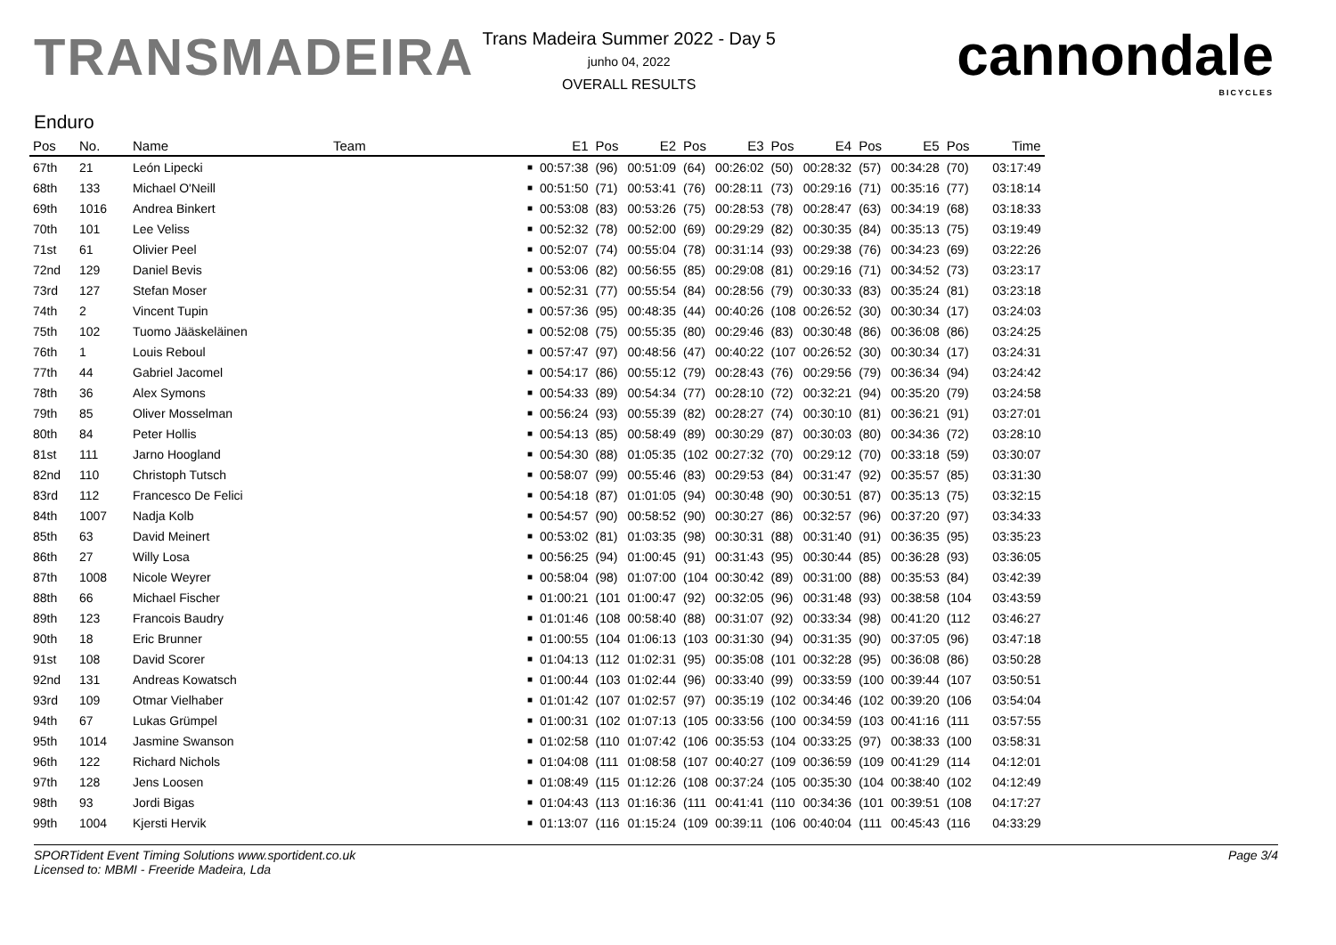TRANSMADEIRA
Trans Madeira Summer 2022 - Day 5
junho 04, 2022
OVERALL RESULTS
cannondale
BICYCLES
Enduro
| Pos | No. | Name | Team | | E1 | Pos | E2 | Pos | E3 | Pos | E4 | Pos | E5 | Pos | Time |
| --- | --- | --- | --- | --- | --- | --- | --- | --- | --- | --- | --- | --- | --- | --- | --- |
| 67th | 21 | León Lipecki | | ■ | 00:57:38 | (96) | 00:51:09 | (64) | 00:26:02 | (50) | 00:28:32 | (57) | 00:34:28 | (70) | 03:17:49 |
| 68th | 133 | Michael O'Neill | | ■ | 00:51:50 | (71) | 00:53:41 | (76) | 00:28:11 | (73) | 00:29:16 | (71) | 00:35:16 | (77) | 03:18:14 |
| 69th | 1016 | Andrea Binkert | | ■ | 00:53:08 | (83) | 00:53:26 | (75) | 00:28:53 | (78) | 00:28:47 | (63) | 00:34:19 | (68) | 03:18:33 |
| 70th | 101 | Lee Veliss | | ■ | 00:52:32 | (78) | 00:52:00 | (69) | 00:29:29 | (82) | 00:30:35 | (84) | 00:35:13 | (75) | 03:19:49 |
| 71st | 61 | Olivier Peel | | ■ | 00:52:07 | (74) | 00:55:04 | (78) | 00:31:14 | (93) | 00:29:38 | (76) | 00:34:23 | (69) | 03:22:26 |
| 72nd | 129 | Daniel Bevis | | ■ | 00:53:06 | (82) | 00:56:55 | (85) | 00:29:08 | (81) | 00:29:16 | (71) | 00:34:52 | (73) | 03:23:17 |
| 73rd | 127 | Stefan Moser | | ■ | 00:52:31 | (77) | 00:55:54 | (84) | 00:28:56 | (79) | 00:30:33 | (83) | 00:35:24 | (81) | 03:23:18 |
| 74th | 2 | Vincent Tupin | | ■ | 00:57:36 | (95) | 00:48:35 | (44) | 00:40:26 | (108 | 00:26:52 | (30) | 00:30:34 | (17) | 03:24:03 |
| 75th | 102 | Tuomo Jääskeläinen | | ■ | 00:52:08 | (75) | 00:55:35 | (80) | 00:29:46 | (83) | 00:30:48 | (86) | 00:36:08 | (86) | 03:24:25 |
| 76th | 1 | Louis Reboul | | ■ | 00:57:47 | (97) | 00:48:56 | (47) | 00:40:22 | (107 | 00:26:52 | (30) | 00:30:34 | (17) | 03:24:31 |
| 77th | 44 | Gabriel Jacomel | | ■ | 00:54:17 | (86) | 00:55:12 | (79) | 00:28:43 | (76) | 00:29:56 | (79) | 00:36:34 | (94) | 03:24:42 |
| 78th | 36 | Alex Symons | | ■ | 00:54:33 | (89) | 00:54:34 | (77) | 00:28:10 | (72) | 00:32:21 | (94) | 00:35:20 | (79) | 03:24:58 |
| 79th | 85 | Oliver Mosselman | | ■ | 00:56:24 | (93) | 00:55:39 | (82) | 00:28:27 | (74) | 00:30:10 | (81) | 00:36:21 | (91) | 03:27:01 |
| 80th | 84 | Peter Hollis | | ■ | 00:54:13 | (85) | 00:58:49 | (89) | 00:30:29 | (87) | 00:30:03 | (80) | 00:34:36 | (72) | 03:28:10 |
| 81st | 111 | Jarno Hoogland | | ■ | 00:54:30 | (88) | 01:05:35 | (102 | 00:27:32 | (70) | 00:29:12 | (70) | 00:33:18 | (59) | 03:30:07 |
| 82nd | 110 | Christoph Tutsch | | ■ | 00:58:07 | (99) | 00:55:46 | (83) | 00:29:53 | (84) | 00:31:47 | (92) | 00:35:57 | (85) | 03:31:30 |
| 83rd | 112 | Francesco De Felici | | ■ | 00:54:18 | (87) | 01:01:05 | (94) | 00:30:48 | (90) | 00:30:51 | (87) | 00:35:13 | (75) | 03:32:15 |
| 84th | 1007 | Nadja Kolb | | ■ | 00:54:57 | (90) | 00:58:52 | (90) | 00:30:27 | (86) | 00:32:57 | (96) | 00:37:20 | (97) | 03:34:33 |
| 85th | 63 | David Meinert | | ■ | 00:53:02 | (81) | 01:03:35 | (98) | 00:30:31 | (88) | 00:31:40 | (91) | 00:36:35 | (95) | 03:35:23 |
| 86th | 27 | Willy Losa | | ■ | 00:56:25 | (94) | 01:00:45 | (91) | 00:31:43 | (95) | 00:30:44 | (85) | 00:36:28 | (93) | 03:36:05 |
| 87th | 1008 | Nicole Weyrer | | ■ | 00:58:04 | (98) | 01:07:00 | (104 | 00:30:42 | (89) | 00:31:00 | (88) | 00:35:53 | (84) | 03:42:39 |
| 88th | 66 | Michael Fischer | | ■ | 01:00:21 | (101 | 01:00:47 | (92) | 00:32:05 | (96) | 00:31:48 | (93) | 00:38:58 | (104 | 03:43:59 |
| 89th | 123 | Francois Baudry | | ■ | 01:01:46 | (108 | 00:58:40 | (88) | 00:31:07 | (92) | 00:33:34 | (98) | 00:41:20 | (112 | 03:46:27 |
| 90th | 18 | Eric Brunner | | ■ | 01:00:55 | (104 | 01:06:13 | (103 | 00:31:30 | (94) | 00:31:35 | (90) | 00:37:05 | (96) | 03:47:18 |
| 91st | 108 | David Scorer | | ■ | 01:04:13 | (112 | 01:02:31 | (95) | 00:35:08 | (101 | 00:32:28 | (95) | 00:36:08 | (86) | 03:50:28 |
| 92nd | 131 | Andreas Kowatsch | | ■ | 01:00:44 | (103 | 01:02:44 | (96) | 00:33:40 | (99) | 00:33:59 | (100 | 00:39:44 | (107 | 03:50:51 |
| 93rd | 109 | Otmar Vielhaber | | ■ | 01:01:42 | (107 | 01:02:57 | (97) | 00:35:19 | (102 | 00:34:46 | (102 | 00:39:20 | (106 | 03:54:04 |
| 94th | 67 | Lukas Grümpel | | ■ | 01:00:31 | (102 | 01:07:13 | (105 | 00:33:56 | (100 | 00:34:59 | (103 | 00:41:16 | (111 | 03:57:55 |
| 95th | 1014 | Jasmine Swanson | | ■ | 01:02:58 | (110 | 01:07:42 | (106 | 00:35:53 | (104 | 00:33:25 | (97) | 00:38:33 | (100 | 03:58:31 |
| 96th | 122 | Richard Nichols | | ■ | 01:04:08 | (111 | 01:08:58 | (107 | 00:40:27 | (109 | 00:36:59 | (109 | 00:41:29 | (114 | 04:12:01 |
| 97th | 128 | Jens Loosen | | ■ | 01:08:49 | (115 | 01:12:26 | (108 | 00:37:24 | (105 | 00:35:30 | (104 | 00:38:40 | (102 | 04:12:49 |
| 98th | 93 | Jordi Bigas | | ■ | 01:04:43 | (113 | 01:16:36 | (111 | 00:41:41 | (110 | 00:34:36 | (101 | 00:39:51 | (108 | 04:17:27 |
| 99th | 1004 | Kjersti Hervik | | ■ | 01:13:07 | (116 | 01:15:24 | (109 | 00:39:11 | (106 | 00:40:04 | (111 | 00:45:43 | (116 | 04:33:29 |
SPORTident Event Timing Solutions www.sportident.co.uk
Licensed to: MBMI - Freeride Madeira, Lda
Page 3/4